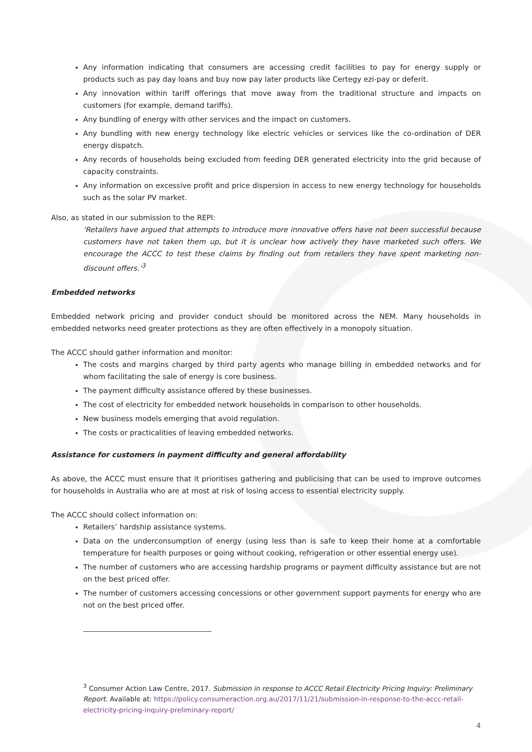Any information indicating that consumers are accessing credit facilities to pay for energy supply or products such as pay day loans and buy now pay later products like Certegy ezi-pay or deferit.
Any innovation within tariff offerings that move away from the traditional structure and impacts on customers (for example, demand tariffs).
Any bundling of energy with other services and the impact on customers.
Any bundling with new energy technology like electric vehicles or services like the co-ordination of DER energy dispatch.
Any records of households being excluded from feeding DER generated electricity into the grid because of capacity constraints.
Any information on excessive profit and price dispersion in access to new energy technology for households such as the solar PV market.
Also, as stated in our submission to the REPI:
‘Retailers have argued that attempts to introduce more innovative offers have not been successful because customers have not taken them up, but it is unclear how actively they have marketed such offers. We encourage the ACCC to test these claims by finding out from retailers they have spent marketing non-discount offers.’<sup>3</sup>
Embedded networks
Embedded network pricing and provider conduct should be monitored across the NEM. Many households in embedded networks need greater protections as they are often effectively in a monopoly situation.
The ACCC should gather information and monitor:
The costs and margins charged by third party agents who manage billing in embedded networks and for whom facilitating the sale of energy is core business.
The payment difficulty assistance offered by these businesses.
The cost of electricity for embedded network households in comparison to other households.
New business models emerging that avoid regulation.
The costs or practicalities of leaving embedded networks.
Assistance for customers in payment difficulty and general affordability
As above, the ACCC must ensure that it prioritises gathering and publicising that can be used to improve outcomes for households in Australia who are at most at risk of losing access to essential electricity supply.
The ACCC should collect information on:
Retailers’ hardship assistance systems.
Data on the underconsumption of energy (using less than is safe to keep their home at a comfortable temperature for health purposes or going without cooking, refrigeration or other essential energy use).
The number of customers who are accessing hardship programs or payment difficulty assistance but are not on the best priced offer.
The number of customers accessing concessions or other government support payments for energy who are not on the best priced offer.
<sup>3</sup> Consumer Action Law Centre, 2017. Submission in response to ACCC Retail Electricity Pricing Inquiry: Preliminary Report. Available at: https://policy.consumeraction.org.au/2017/11/21/submission-in-response-to-the-accc-retail-electricity-pricing-inquiry-preliminary-report/
4